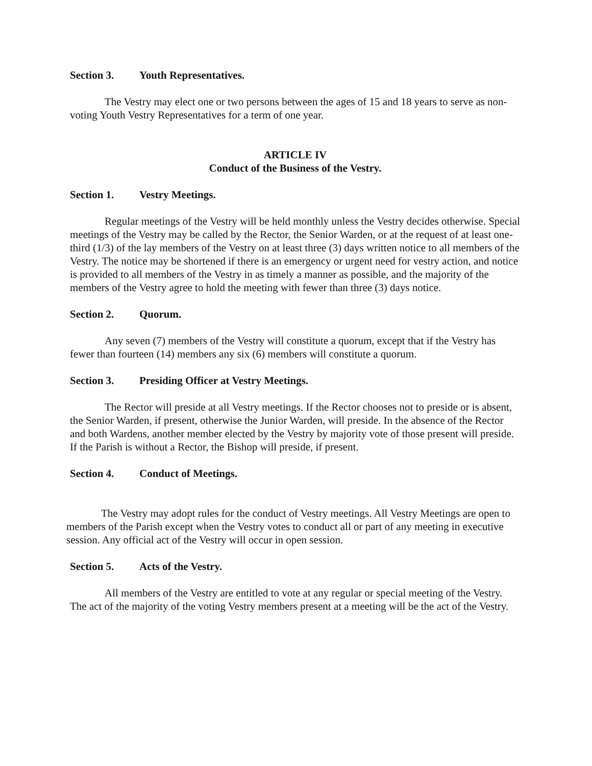Section 3. Youth Representatives.
The Vestry may elect one or two persons between the ages of 15 and 18 years to serve as non-voting Youth Vestry Representatives for a term of one year.
ARTICLE IV
Conduct of the Business of the Vestry.
Section 1. Vestry Meetings.
Regular meetings of the Vestry will be held monthly unless the Vestry decides otherwise. Special meetings of the Vestry may be called by the Rector, the Senior Warden, or at the request of at least one-third (1/3) of the lay members of the Vestry on at least three (3) days written notice to all members of the Vestry. The notice may be shortened if there is an emergency or urgent need for vestry action, and notice is provided to all members of the Vestry in as timely a manner as possible, and the majority of the members of the Vestry agree to hold the meeting with fewer than three (3) days notice.
Section 2. Quorum.
Any seven (7) members of the Vestry will constitute a quorum, except that if the Vestry has fewer than fourteen (14) members any six (6) members will constitute a quorum.
Section 3. Presiding Officer at Vestry Meetings.
The Rector will preside at all Vestry meetings. If the Rector chooses not to preside or is absent, the Senior Warden, if present, otherwise the Junior Warden, will preside. In the absence of the Rector and both Wardens, another member elected by the Vestry by majority vote of those present will preside. If the Parish is without a Rector, the Bishop will preside, if present.
Section 4. Conduct of Meetings.
The Vestry may adopt rules for the conduct of Vestry meetings. All Vestry Meetings are open to members of the Parish except when the Vestry votes to conduct all or part of any meeting in executive session. Any official act of the Vestry will occur in open session.
Section 5. Acts of the Vestry.
All members of the Vestry are entitled to vote at any regular or special meeting of the Vestry. The act of the majority of the voting Vestry members present at a meeting will be the act of the Vestry.